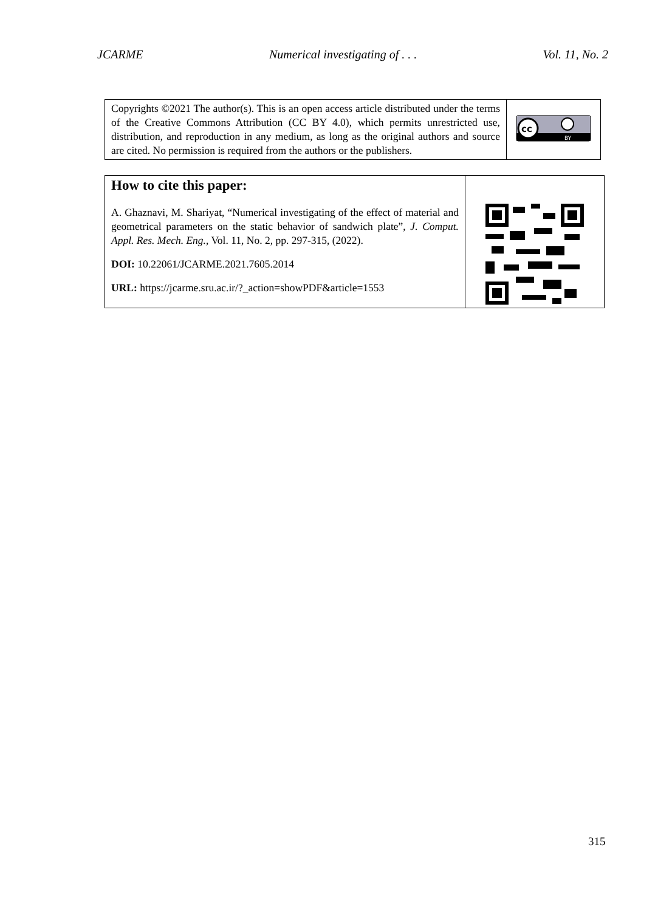JCARME Numerical investigating of . . . Vol. 11, No. 2
| Copyrights ©2021 The author(s). This is an open access article distributed under the terms of the Creative Commons Attribution (CC BY 4.0), which permits unrestricted use, distribution, and reproduction in any medium, as long as the original authors and source are cited. No permission is required from the authors or the publishers. | cc BY |
| How to cite this paper: A. Ghaznavi, M. Shariyat, “Numerical investigating of the effect of material and geometrical parameters on the static behavior of sandwich plate”, J. Comput. Appl. Res. Mech. Eng. , Vol. 11, No. 2, pp. 297-315, (2022). DOI: 10.22061/JCARME.2021.7605.2014 URL: https://jcarme.sru.ac.ir/?_action=showPDF&article=1553 | |
315